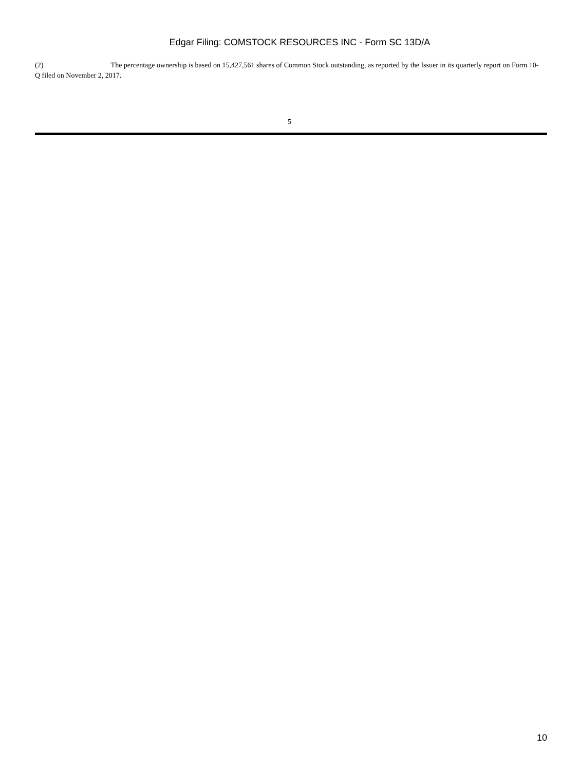Edgar Filing: COMSTOCK RESOURCES INC - Form SC 13D/A
(2) The percentage ownership is based on 15,427,561 shares of Common Stock outstanding, as reported by the Issuer in its quarterly report on Form 10-Q filed on November 2, 2017.
5
10